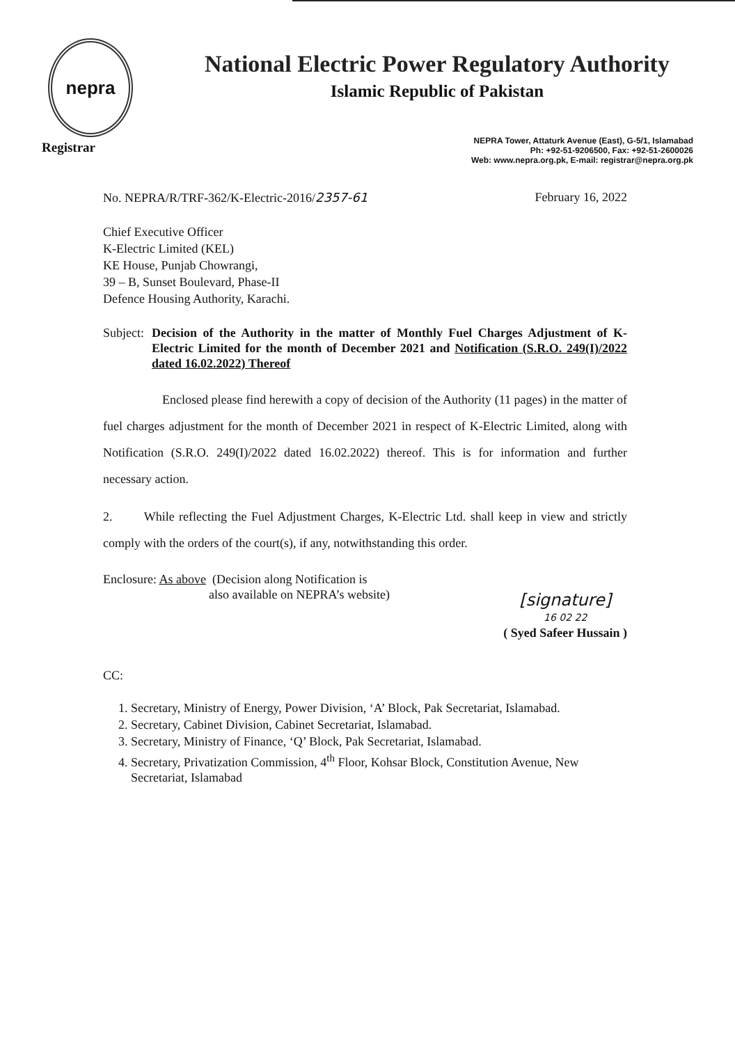nepra
Registrar
National Electric Power Regulatory Authority
Islamic Republic of Pakistan
NEPRA Tower, Attaturk Avenue (East), G-5/1, Islamabad
Ph: +92-51-9206500, Fax: +92-51-2600026
Web: www.nepra.org.pk, E-mail: registrar@nepra.org.pk
No. NEPRA/R/TRF-362/K-Electric-2016/2357-61 February 16, 2022
Chief Executive Officer
K-Electric Limited (KEL)
KE House, Punjab Chowrangi,
39 – B, Sunset Boulevard, Phase-II
Defence Housing Authority, Karachi.
Subject: Decision of the Authority in the matter of Monthly Fuel Charges Adjustment of K-Electric Limited for the month of December 2021 and Notification (S.R.O. 249(I)/2022 dated 16.02.2022) Thereof
Enclosed please find herewith a copy of decision of the Authority (11 pages) in the matter of fuel charges adjustment for the month of December 2021 in respect of K-Electric Limited, along with Notification (S.R.O. 249(I)/2022 dated 16.02.2022) thereof. This is for information and further necessary action.
2. While reflecting the Fuel Adjustment Charges, K-Electric Ltd. shall keep in view and strictly comply with the orders of the court(s), if any, notwithstanding this order.
Enclosure: As above (Decision along Notification is
also available on NEPRA’s website)
[signature]
16 02 22
( Syed Safeer Hussain )
CC:
1. Secretary, Ministry of Energy, Power Division, ‘A’ Block, Pak Secretariat, Islamabad.
2. Secretary, Cabinet Division, Cabinet Secretariat, Islamabad.
3. Secretary, Ministry of Finance, ‘Q’ Block, Pak Secretariat, Islamabad.
4. Secretary, Privatization Commission, 4<sup>th</sup> Floor, Kohsar Block, Constitution Avenue, New Secretariat, Islamabad